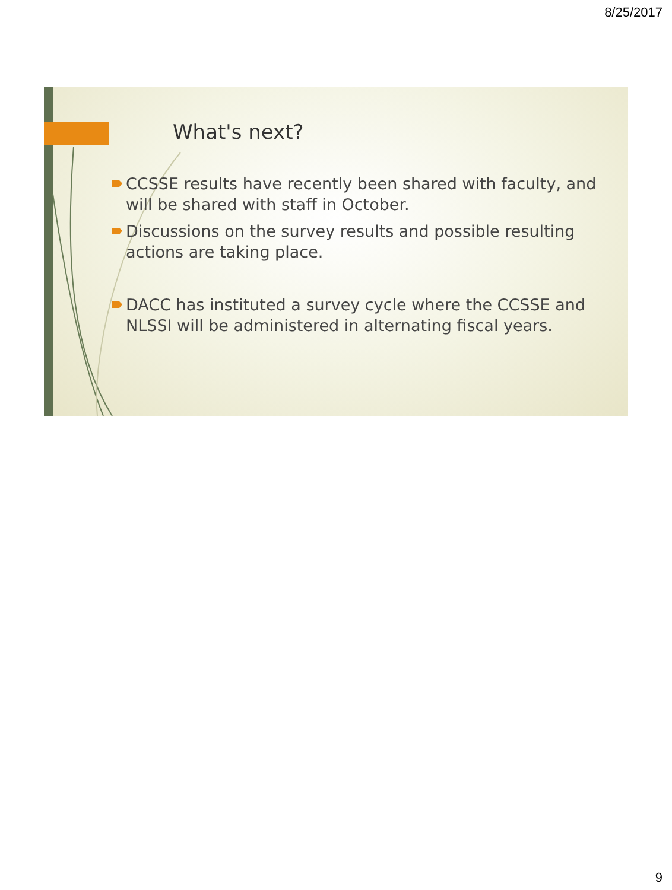8/25/2017
What's next?
CCSSE results have recently been shared with faculty, and will be shared with staff in October.
Discussions on the survey results and possible resulting actions are taking place.
DACC has instituted a survey cycle where the CCSSE and NLSSI will be administered in alternating fiscal years.
9